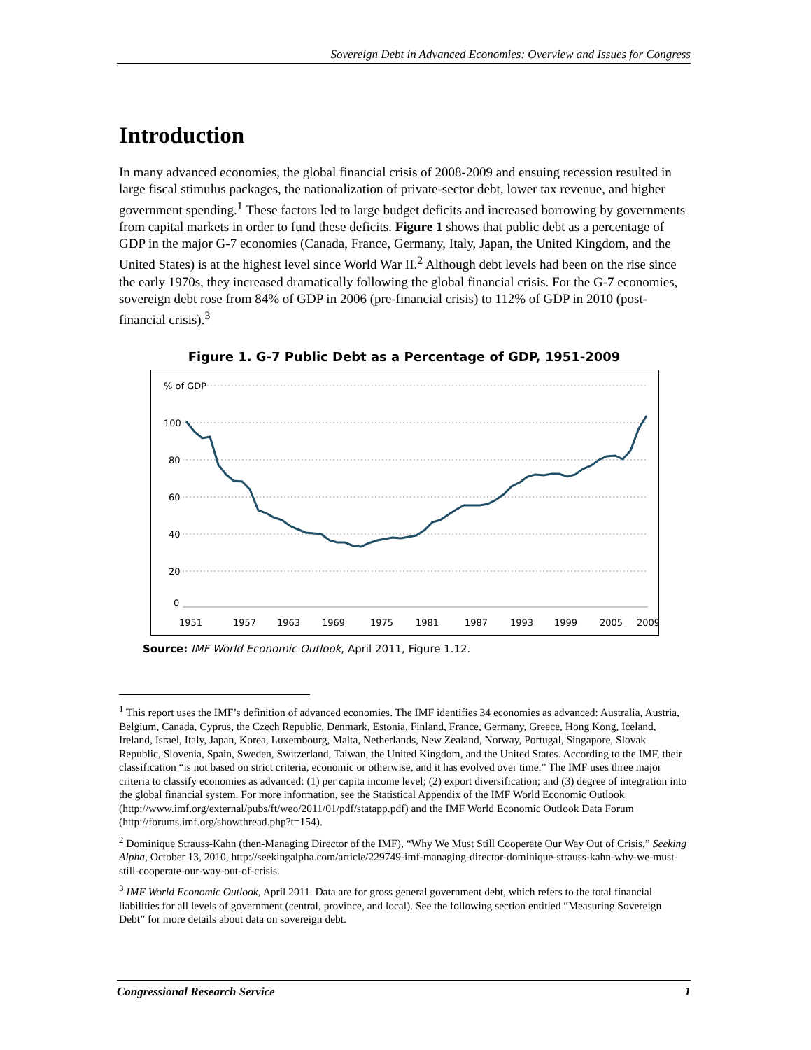Sovereign Debt in Advanced Economies: Overview and Issues for Congress
Introduction
In many advanced economies, the global financial crisis of 2008-2009 and ensuing recession resulted in large fiscal stimulus packages, the nationalization of private-sector debt, lower tax revenue, and higher government spending.<sup>1</sup> These factors led to large budget deficits and increased borrowing by governments from capital markets in order to fund these deficits. Figure 1 shows that public debt as a percentage of GDP in the major G-7 economies (Canada, France, Germany, Italy, Japan, the United Kingdom, and the United States) is at the highest level since World War II.<sup>2</sup> Although debt levels had been on the rise since the early 1970s, they increased dramatically following the global financial crisis. For the G-7 economies, sovereign debt rose from 84% of GDP in 2006 (pre-financial crisis) to 112% of GDP in 2010 (post-financial crisis).<sup>3</sup>
Figure 1. G-7 Public Debt as a Percentage of GDP, 1951-2009
% of GDP
100
80
60
40
20
0
1951
1957
1963
1969
1975
1981
1987
1993
1999
2005
2009
Source: IMF World Economic Outlook, April 2011, Figure 1.12.
<sup>1</sup> This report uses the IMF’s definition of advanced economies. The IMF identifies 34 economies as advanced: Australia, Austria, Belgium, Canada, Cyprus, the Czech Republic, Denmark, Estonia, Finland, France, Germany, Greece, Hong Kong, Iceland, Ireland, Israel, Italy, Japan, Korea, Luxembourg, Malta, Netherlands, New Zealand, Norway, Portugal, Singapore, Slovak Republic, Slovenia, Spain, Sweden, Switzerland, Taiwan, the United Kingdom, and the United States. According to the IMF, their classification “is not based on strict criteria, economic or otherwise, and it has evolved over time.” The IMF uses three major criteria to classify economies as advanced: (1) per capita income level; (2) export diversification; and (3) degree of integration into the global financial system. For more information, see the Statistical Appendix of the IMF World Economic Outlook (http://www.imf.org/external/pubs/ft/weo/2011/01/pdf/statapp.pdf) and the IMF World Economic Outlook Data Forum (http://forums.imf.org/showthread.php?t=154).
<sup>2</sup> Dominique Strauss-Kahn (then-Managing Director of the IMF), “Why We Must Still Cooperate Our Way Out of Crisis,” Seeking Alpha, October 13, 2010, http://seekingalpha.com/article/229749-imf-managing-director-dominique-strauss-kahn-why-we-must-still-cooperate-our-way-out-of-crisis.
<sup>3</sup> IMF World Economic Outlook, April 2011. Data are for gross general government debt, which refers to the total financial liabilities for all levels of government (central, province, and local). See the following section entitled “Measuring Sovereign Debt” for more details about data on sovereign debt.
Congressional Research Service 1